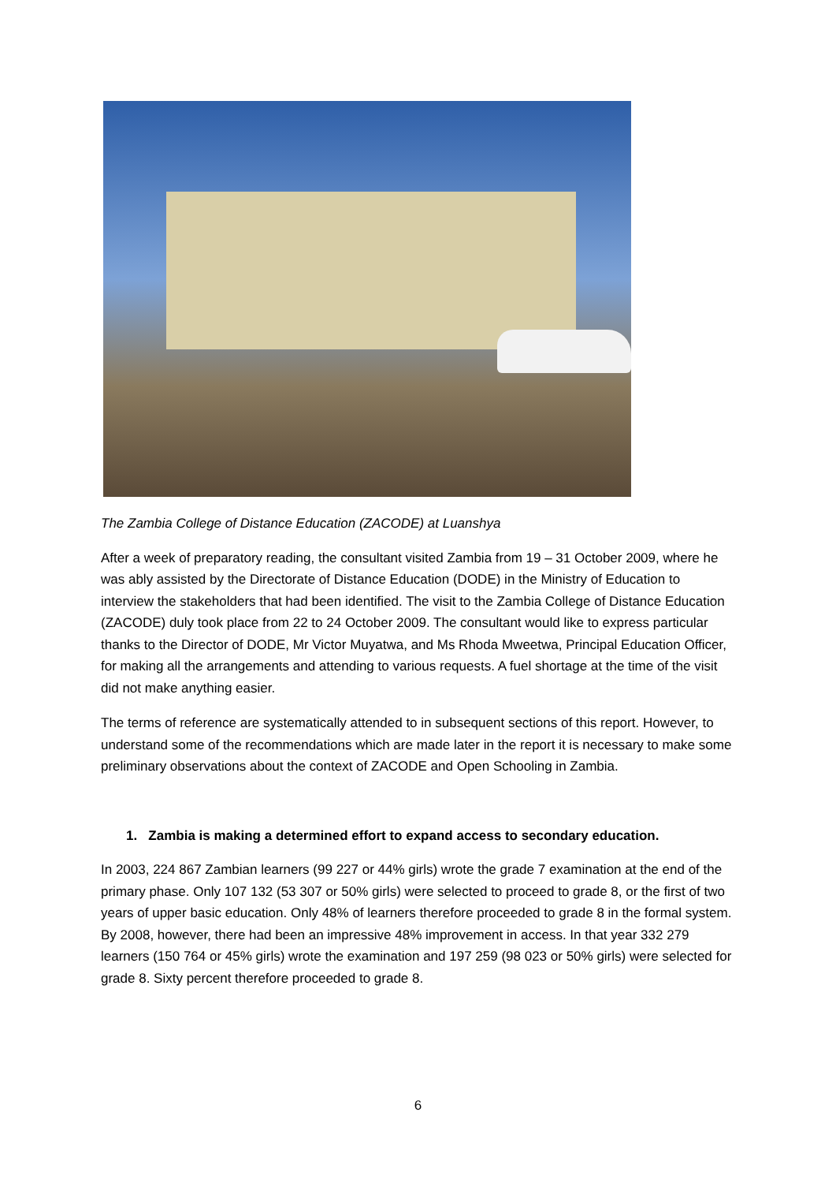The Zambia College of Distance Education (ZACODE) at Luanshya
After a week of preparatory reading, the consultant visited Zambia from 19 – 31 October 2009, where he was ably assisted by the Directorate of Distance Education (DODE) in the Ministry of Education to interview the stakeholders that had been identified. The visit to the Zambia College of Distance Education (ZACODE) duly took place from 22 to 24 October 2009. The consultant would like to express particular thanks to the Director of DODE, Mr Victor Muyatwa, and Ms Rhoda Mweetwa, Principal Education Officer, for making all the arrangements and attending to various requests. A fuel shortage at the time of the visit did not make anything easier.
The terms of reference are systematically attended to in subsequent sections of this report. However, to understand some of the recommendations which are made later in the report it is necessary to make some preliminary observations about the context of ZACODE and Open Schooling in Zambia.
1. Zambia is making a determined effort to expand access to secondary education.
In 2003, 224 867 Zambian learners (99 227 or 44% girls) wrote the grade 7 examination at the end of the primary phase. Only 107 132 (53 307 or 50% girls) were selected to proceed to grade 8, or the first of two years of upper basic education. Only 48% of learners therefore proceeded to grade 8 in the formal system. By 2008, however, there had been an impressive 48% improvement in access. In that year 332 279 learners (150 764 or 45% girls) wrote the examination and 197 259 (98 023 or 50% girls) were selected for grade 8. Sixty percent therefore proceeded to grade 8.
6